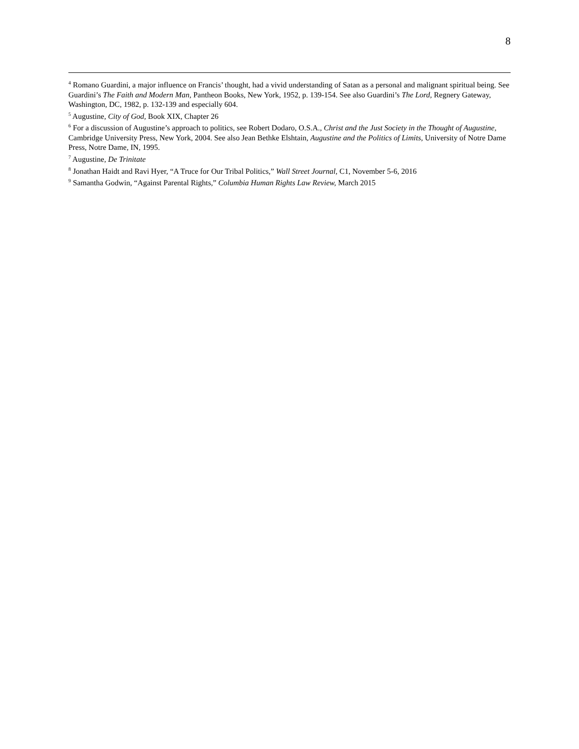8
<sup>4</sup> Romano Guardini, a major influence on Francis’ thought, had a vivid understanding of Satan as a personal and malignant spiritual being. See Guardini’s The Faith and Modern Man, Pantheon Books, New York, 1952, p. 139-154. See also Guardini’s The Lord, Regnery Gateway, Washington, DC, 1982, p. 132-139 and especially 604.
<sup>5</sup> Augustine, City of God, Book XIX, Chapter 26
<sup>6</sup> For a discussion of Augustine’s approach to politics, see Robert Dodaro, O.S.A., Christ and the Just Society in the Thought of Augustine, Cambridge University Press, New York, 2004. See also Jean Bethke Elshtain, Augustine and the Politics of Limits, University of Notre Dame Press, Notre Dame, IN, 1995.
<sup>7</sup> Augustine, De Trinitate
<sup>8</sup> Jonathan Haidt and Ravi Hyer, “A Truce for Our Tribal Politics,” Wall Street Journal, C1, November 5-6, 2016
<sup>9</sup> Samantha Godwin, “Against Parental Rights,” Columbia Human Rights Law Review, March 2015